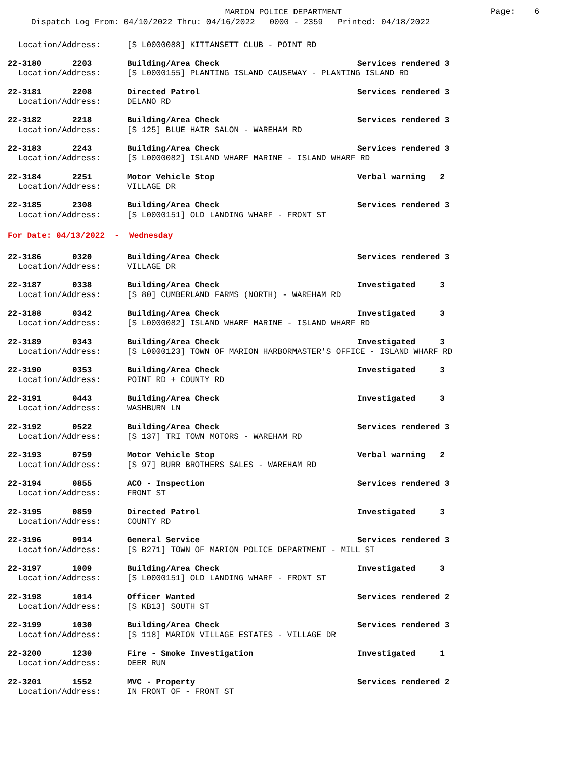MARION POLICE DEPARTMENT
Page: 6
Dispatch Log From: 04/10/2022 Thru: 04/16/2022 0000 - 2359 Printed: 04/18/2022
Location/Address: [S L0000088] KITTANSETT CLUB - POINT RD
22-3180 2203 Building/Area Check Services rendered 3
Location/Address: [S L0000155] PLANTING ISLAND CAUSEWAY - PLANTING ISLAND RD
22-3181 2208 Directed Patrol Services rendered 3
Location/Address: DELANO RD
22-3182 2218 Building/Area Check Services rendered 3
Location/Address: [S 125] BLUE HAIR SALON - WAREHAM RD
22-3183 2243 Building/Area Check Services rendered 3
Location/Address: [S L0000082] ISLAND WHARF MARINE - ISLAND WHARF RD
22-3184 2251 Motor Vehicle Stop Verbal warning 2
Location/Address: VILLAGE DR
22-3185 2308 Building/Area Check Services rendered 3
Location/Address: [S L0000151] OLD LANDING WHARF - FRONT ST
For Date: 04/13/2022 - Wednesday
22-3186 0320 Building/Area Check Services rendered 3
Location/Address: VILLAGE DR
22-3187 0338 Building/Area Check Investigated 3
Location/Address: [S 80] CUMBERLAND FARMS (NORTH) - WAREHAM RD
22-3188 0342 Building/Area Check Investigated 3
Location/Address: [S L0000082] ISLAND WHARF MARINE - ISLAND WHARF RD
22-3189 0343 Building/Area Check Investigated 3
Location/Address: [S L0000123] TOWN OF MARION HARBORMASTER'S OFFICE - ISLAND WHARF RD
22-3190 0353 Building/Area Check Investigated 3
Location/Address: POINT RD + COUNTY RD
22-3191 0443 Building/Area Check Investigated 3
Location/Address: WASHBURN LN
22-3192 0522 Building/Area Check Services rendered 3
Location/Address: [S 137] TRI TOWN MOTORS - WAREHAM RD
22-3193 0759 Motor Vehicle Stop Verbal warning 2
Location/Address: [S 97] BURR BROTHERS SALES - WAREHAM RD
22-3194 0855 ACO - Inspection Services rendered 3
Location/Address: FRONT ST
22-3195 0859 Directed Patrol Investigated 3
Location/Address: COUNTY RD
22-3196 0914 General Service Services rendered 3
Location/Address: [S B271] TOWN OF MARION POLICE DEPARTMENT - MILL ST
22-3197 1009 Building/Area Check Investigated 3
Location/Address: [S L0000151] OLD LANDING WHARF - FRONT ST
22-3198 1014 Officer Wanted Services rendered 2
Location/Address: [S KB13] SOUTH ST
22-3199 1030 Building/Area Check Services rendered 3
Location/Address: [S 118] MARION VILLAGE ESTATES - VILLAGE DR
22-3200 1230 Fire - Smoke Investigation Investigated 1
Location/Address: DEER RUN
22-3201 1552 MVC - Property Services rendered 2
Location/Address: IN FRONT OF - FRONT ST